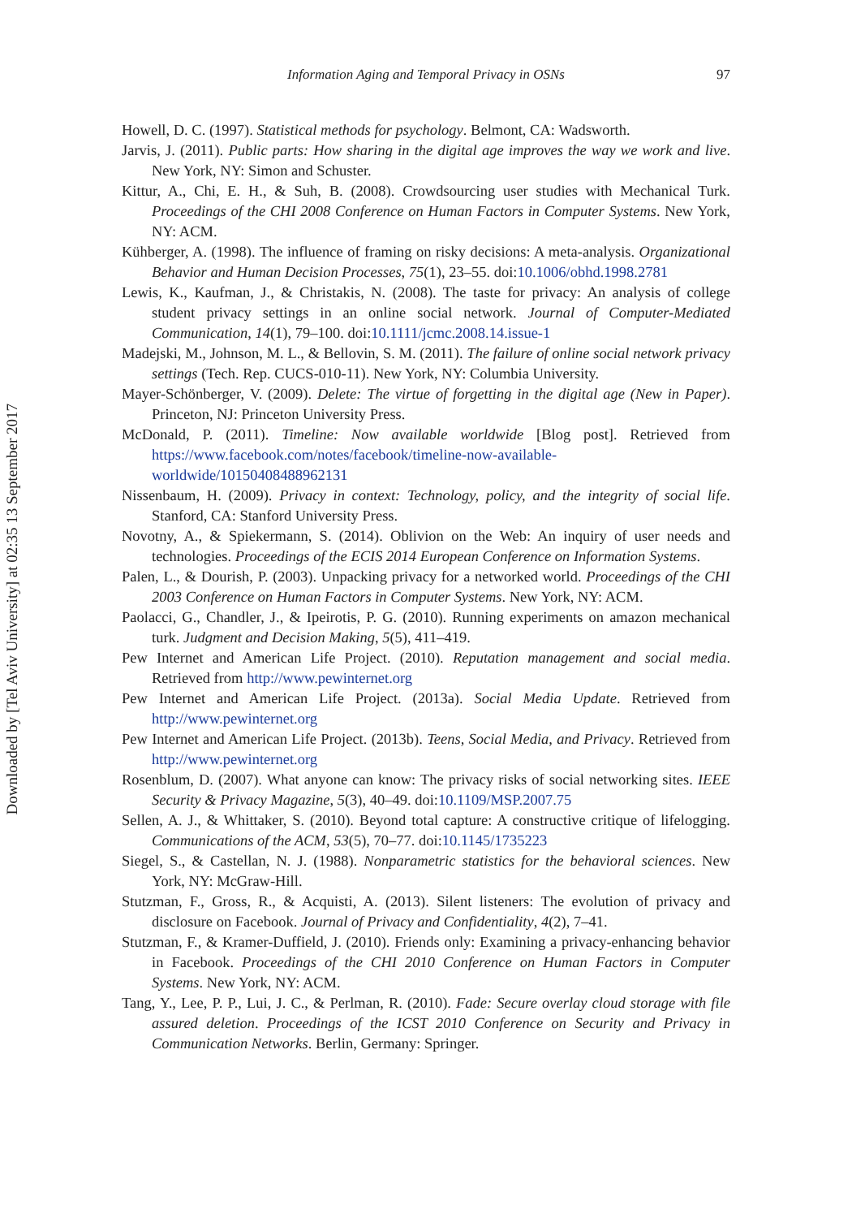Downloaded by [Tel Aviv University] at 02:35 13 September 2017
Information Aging and Temporal Privacy in OSNs 97
Howell, D. C. (1997). Statistical methods for psychology. Belmont, CA: Wadsworth.
Jarvis, J. (2011). Public parts: How sharing in the digital age improves the way we work and live. New York, NY: Simon and Schuster.
Kittur, A., Chi, E. H., & Suh, B. (2008). Crowdsourcing user studies with Mechanical Turk. Proceedings of the CHI 2008 Conference on Human Factors in Computer Systems. New York, NY: ACM.
Kühberger, A. (1998). The influence of framing on risky decisions: A meta-analysis. Organizational Behavior and Human Decision Processes, 75(1), 23–55. doi:10.1006/obhd.1998.2781
Lewis, K., Kaufman, J., & Christakis, N. (2008). The taste for privacy: An analysis of college student privacy settings in an online social network. Journal of Computer-Mediated Communication, 14(1), 79–100. doi:10.1111/jcmc.2008.14.issue-1
Madejski, M., Johnson, M. L., & Bellovin, S. M. (2011). The failure of online social network privacy settings (Tech. Rep. CUCS-010-11). New York, NY: Columbia University.
Mayer-Schönberger, V. (2009). Delete: The virtue of forgetting in the digital age (New in Paper). Princeton, NJ: Princeton University Press.
McDonald, P. (2011). Timeline: Now available worldwide [Blog post]. Retrieved from https://www.facebook.com/notes/facebook/timeline-now-available-worldwide/10150408488962131
Nissenbaum, H. (2009). Privacy in context: Technology, policy, and the integrity of social life. Stanford, CA: Stanford University Press.
Novotny, A., & Spiekermann, S. (2014). Oblivion on the Web: An inquiry of user needs and technologies. Proceedings of the ECIS 2014 European Conference on Information Systems.
Palen, L., & Dourish, P. (2003). Unpacking privacy for a networked world. Proceedings of the CHI 2003 Conference on Human Factors in Computer Systems. New York, NY: ACM.
Paolacci, G., Chandler, J., & Ipeirotis, P. G. (2010). Running experiments on amazon mechanical turk. Judgment and Decision Making, 5(5), 411–419.
Pew Internet and American Life Project. (2010). Reputation management and social media. Retrieved from http://www.pewinternet.org
Pew Internet and American Life Project. (2013a). Social Media Update. Retrieved from http://www.pewinternet.org
Pew Internet and American Life Project. (2013b). Teens, Social Media, and Privacy. Retrieved from http://www.pewinternet.org
Rosenblum, D. (2007). What anyone can know: The privacy risks of social networking sites. IEEE Security & Privacy Magazine, 5(3), 40–49. doi:10.1109/MSP.2007.75
Sellen, A. J., & Whittaker, S. (2010). Beyond total capture: A constructive critique of lifelogging. Communications of the ACM, 53(5), 70–77. doi:10.1145/1735223
Siegel, S., & Castellan, N. J. (1988). Nonparametric statistics for the behavioral sciences. New York, NY: McGraw-Hill.
Stutzman, F., Gross, R., & Acquisti, A. (2013). Silent listeners: The evolution of privacy and disclosure on Facebook. Journal of Privacy and Confidentiality, 4(2), 7–41.
Stutzman, F., & Kramer-Duffield, J. (2010). Friends only: Examining a privacy-enhancing behavior in Facebook. Proceedings of the CHI 2010 Conference on Human Factors in Computer Systems. New York, NY: ACM.
Tang, Y., Lee, P. P., Lui, J. C., & Perlman, R. (2010). Fade: Secure overlay cloud storage with file assured deletion. Proceedings of the ICST 2010 Conference on Security and Privacy in Communication Networks. Berlin, Germany: Springer.